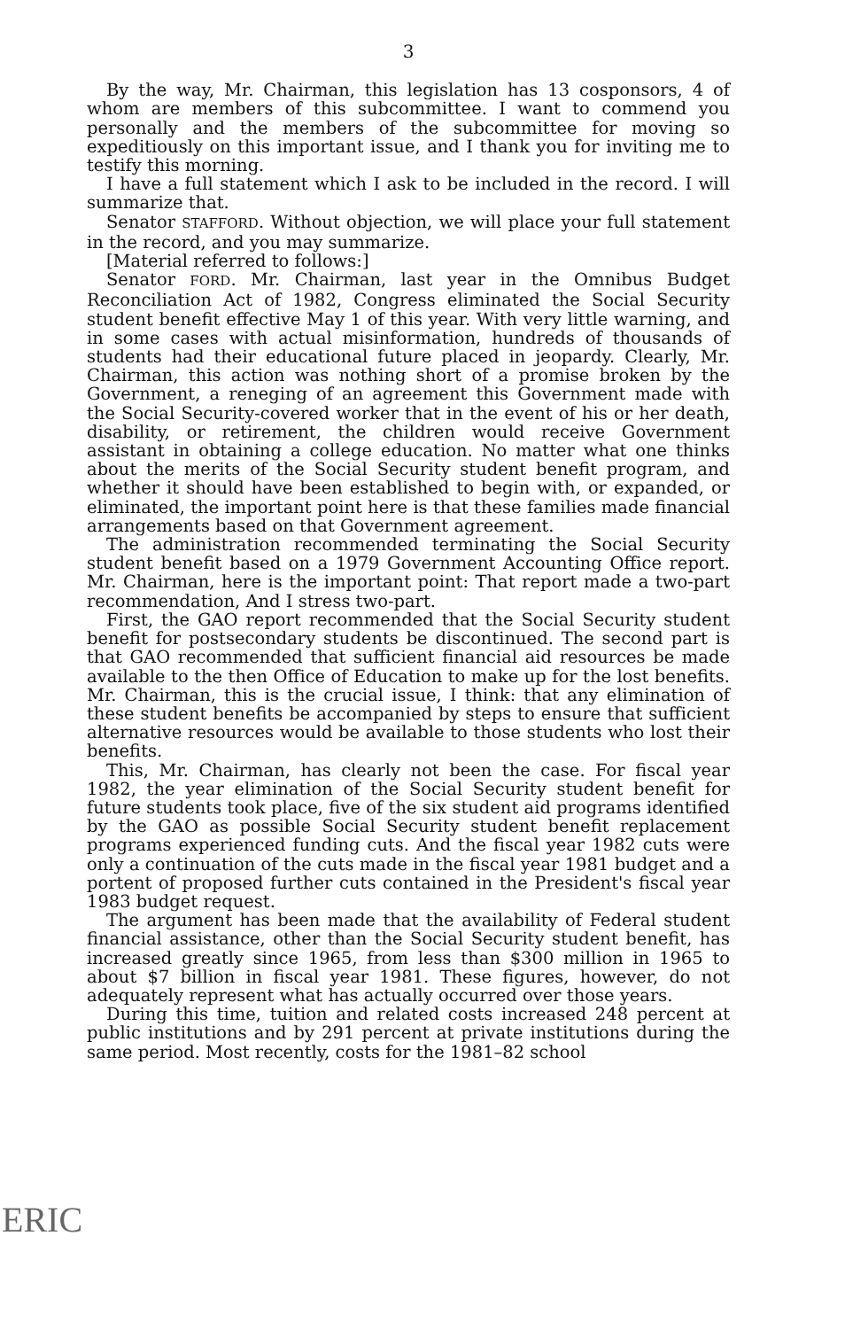3
By the way, Mr. Chairman, this legislation has 13 cosponsors, 4 of whom are members of this subcommittee. I want to commend you personally and the members of the subcommittee for moving so expeditiously on this important issue, and I thank you for inviting me to testify this morning.
I have a full statement which I ask to be included in the record. I will summarize that.
Senator STAFFORD. Without objection, we will place your full statement in the record, and you may summarize.
[Material referred to follows:]
Senator FORD. Mr. Chairman, last year in the Omnibus Budget Reconciliation Act of 1982, Congress eliminated the Social Security student benefit effective May 1 of this year. With very little warning, and in some cases with actual misinformation, hundreds of thousands of students had their educational future placed in jeopardy. Clearly, Mr. Chairman, this action was nothing short of a promise broken by the Government, a reneging of an agreement this Government made with the Social Security-covered worker that in the event of his or her death, disability, or retirement, the children would receive Government assistant in obtaining a college education. No matter what one thinks about the merits of the Social Security student benefit program, and whether it should have been established to begin with, or expanded, or eliminated, the important point here is that these families made financial arrangements based on that Government agreement.
The administration recommended terminating the Social Security student benefit based on a 1979 Government Accounting Office report. Mr. Chairman, here is the important point: That report made a two-part recommendation, And I stress two-part.
First, the GAO report recommended that the Social Security student benefit for postsecondary students be discontinued. The second part is that GAO recommended that sufficient financial aid resources be made available to the then Office of Education to make up for the lost benefits. Mr. Chairman, this is the crucial issue, I think: that any elimination of these student benefits be accompanied by steps to ensure that sufficient alternative resources would be available to those students who lost their benefits.
This, Mr. Chairman, has clearly not been the case. For fiscal year 1982, the year elimination of the Social Security student benefit for future students took place, five of the six student aid programs identified by the GAO as possible Social Security student benefit replacement programs experienced funding cuts. And the fiscal year 1982 cuts were only a continuation of the cuts made in the fiscal year 1981 budget and a portent of proposed further cuts contained in the President's fiscal year 1983 budget request.
The argument has been made that the availability of Federal student financial assistance, other than the Social Security student benefit, has increased greatly since 1965, from less than $300 million in 1965 to about $7 billion in fiscal year 1981. These figures, however, do not adequately represent what has actually occurred over those years.
During this time, tuition and related costs increased 248 percent at public institutions and by 291 percent at private institutions during the same period. Most recently, costs for the 1981–82 school
ERIC